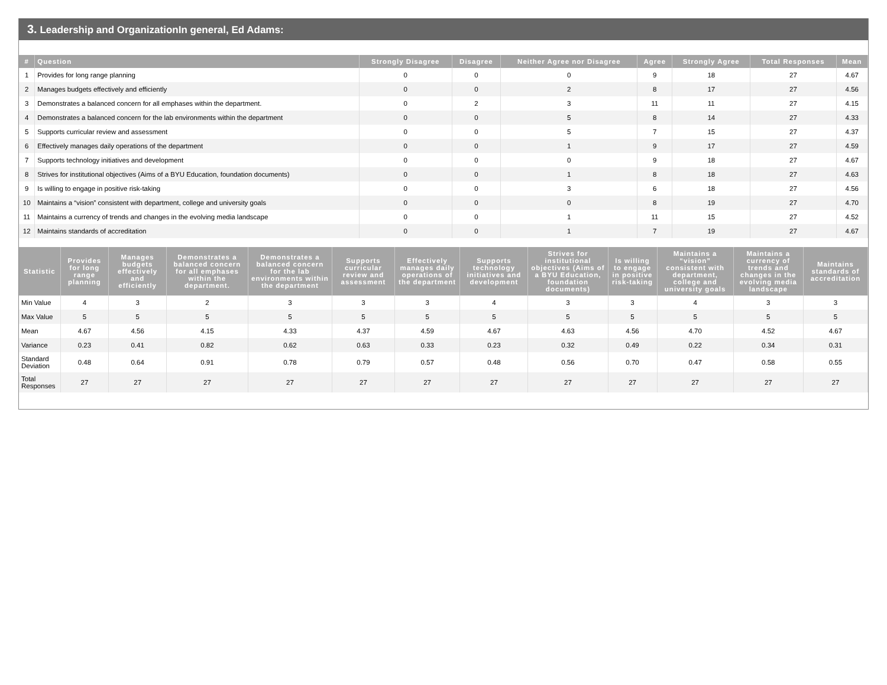3. Leadership and OrganizationIn general, Ed Adams:
| # | Question | Strongly Disagree | Disagree | Neither Agree nor Disagree | Agree | Strongly Agree | Total Responses | Mean |
| --- | --- | --- | --- | --- | --- | --- | --- | --- |
| 1 | Provides for long range planning | 0 | 0 | 0 | 9 | 18 | 27 | 4.67 |
| 2 | Manages budgets effectively and efficiently | 0 | 0 | 2 | 8 | 17 | 27 | 4.56 |
| 3 | Demonstrates a balanced concern for all emphases within the department. | 0 | 2 | 3 | 11 | 11 | 27 | 4.15 |
| 4 | Demonstrates a balanced concern for the lab environments within the department | 0 | 0 | 5 | 8 | 14 | 27 | 4.33 |
| 5 | Supports curricular review and assessment | 0 | 0 | 5 | 7 | 15 | 27 | 4.37 |
| 6 | Effectively manages daily operations of the department | 0 | 0 | 1 | 9 | 17 | 27 | 4.59 |
| 7 | Supports technology initiatives and development | 0 | 0 | 0 | 9 | 18 | 27 | 4.67 |
| 8 | Strives for institutional objectives (Aims of a BYU Education, foundation documents) | 0 | 0 | 1 | 8 | 18 | 27 | 4.63 |
| 9 | Is willing to engage in positive risk-taking | 0 | 0 | 3 | 6 | 18 | 27 | 4.56 |
| 10 | Maintains a “vision” consistent with department, college and university goals | 0 | 0 | 0 | 8 | 19 | 27 | 4.70 |
| 11 | Maintains a currency of trends and changes in the evolving media landscape | 0 | 0 | 1 | 11 | 15 | 27 | 4.52 |
| 12 | Maintains standards of accreditation | 0 | 0 | 1 | 7 | 19 | 27 | 4.67 |
| Statistic | Provides for long range planning | Manages budgets effectively and efficiently | Demonstrates a balanced concern for all emphases within the department. | Demonstrates a balanced concern for the lab environments within the department | Supports curricular review and assessment | Effectively manages daily operations of the department | Supports technology initiatives and development | Strives for institutional objectives (Aims of a BYU Education, foundation documents) | Is willing to engage in positive risk-taking | Maintains a “vision” consistent with department, college and university goals | Maintains a currency of trends and changes in the evolving media landscape | Maintains standards of accreditation |
| --- | --- | --- | --- | --- | --- | --- | --- | --- | --- | --- | --- | --- |
| Min Value | 4 | 3 | 2 | 3 | 3 | 3 | 4 | 3 | 3 | 4 | 3 | 3 |
| Max Value | 5 | 5 | 5 | 5 | 5 | 5 | 5 | 5 | 5 | 5 | 5 | 5 |
| Mean | 4.67 | 4.56 | 4.15 | 4.33 | 4.37 | 4.59 | 4.67 | 4.63 | 4.56 | 4.70 | 4.52 | 4.67 |
| Variance | 0.23 | 0.41 | 0.82 | 0.62 | 0.63 | 0.33 | 0.23 | 0.32 | 0.49 | 0.22 | 0.34 | 0.31 |
| Standard Deviation | 0.48 | 0.64 | 0.91 | 0.78 | 0.79 | 0.57 | 0.48 | 0.56 | 0.70 | 0.47 | 0.58 | 0.55 |
| Total Responses | 27 | 27 | 27 | 27 | 27 | 27 | 27 | 27 | 27 | 27 | 27 | 27 |